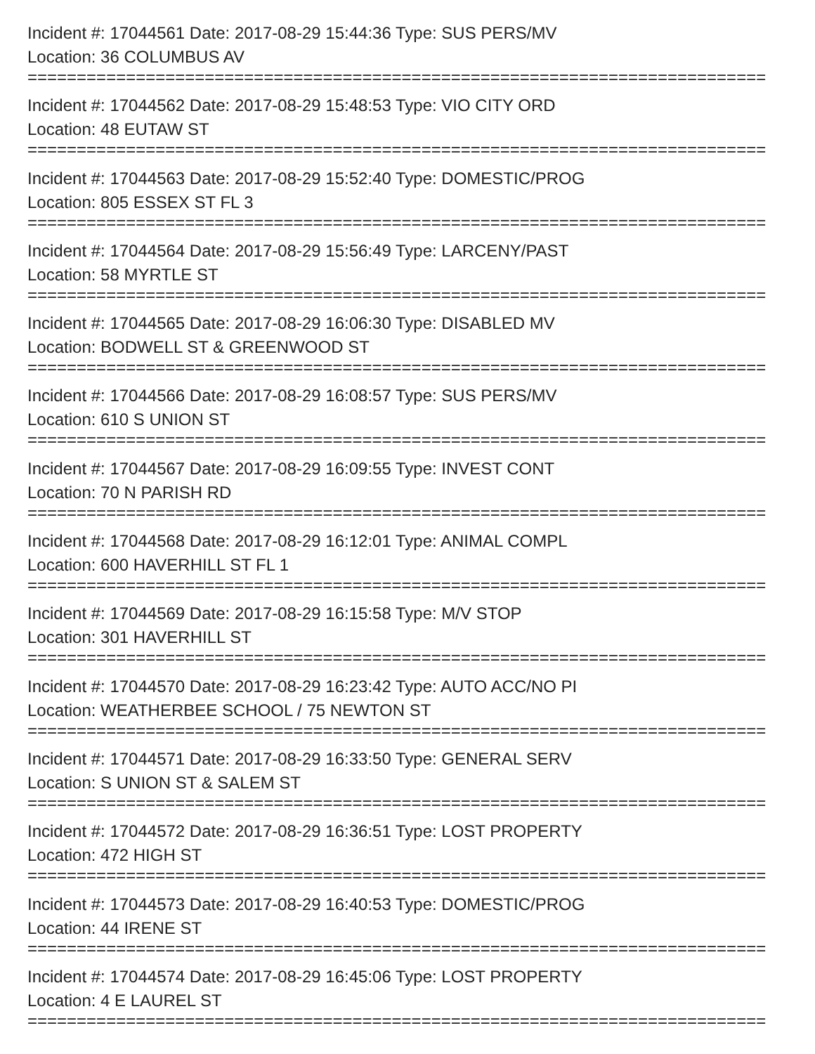Incident #: 17044561 Date: 2017-08-29 15:44:36 Type: SUS PERS/MV
Location: 36 COLUMBUS AV
===========================================================================
Incident #: 17044562 Date: 2017-08-29 15:48:53 Type: VIO CITY ORD
Location: 48 EUTAW ST
===========================================================================
Incident #: 17044563 Date: 2017-08-29 15:52:40 Type: DOMESTIC/PROG
Location: 805 ESSEX ST FL 3
===========================================================================
Incident #: 17044564 Date: 2017-08-29 15:56:49 Type: LARCENY/PAST
Location: 58 MYRTLE ST
===========================================================================
Incident #: 17044565 Date: 2017-08-29 16:06:30 Type: DISABLED MV
Location: BODWELL ST & GREENWOOD ST
===========================================================================
Incident #: 17044566 Date: 2017-08-29 16:08:57 Type: SUS PERS/MV
Location: 610 S UNION ST
===========================================================================
Incident #: 17044567 Date: 2017-08-29 16:09:55 Type: INVEST CONT
Location: 70 N PARISH RD
===========================================================================
Incident #: 17044568 Date: 2017-08-29 16:12:01 Type: ANIMAL COMPL
Location: 600 HAVERHILL ST FL 1
===========================================================================
Incident #: 17044569 Date: 2017-08-29 16:15:58 Type: M/V STOP
Location: 301 HAVERHILL ST
===========================================================================
Incident #: 17044570 Date: 2017-08-29 16:23:42 Type: AUTO ACC/NO PI
Location: WEATHERBEE SCHOOL / 75 NEWTON ST
===========================================================================
Incident #: 17044571 Date: 2017-08-29 16:33:50 Type: GENERAL SERV
Location: S UNION ST & SALEM ST
===========================================================================
Incident #: 17044572 Date: 2017-08-29 16:36:51 Type: LOST PROPERTY
Location: 472 HIGH ST
===========================================================================
Incident #: 17044573 Date: 2017-08-29 16:40:53 Type: DOMESTIC/PROG
Location: 44 IRENE ST
===========================================================================
Incident #: 17044574 Date: 2017-08-29 16:45:06 Type: LOST PROPERTY
Location: 4 E LAUREL ST
===========================================================================